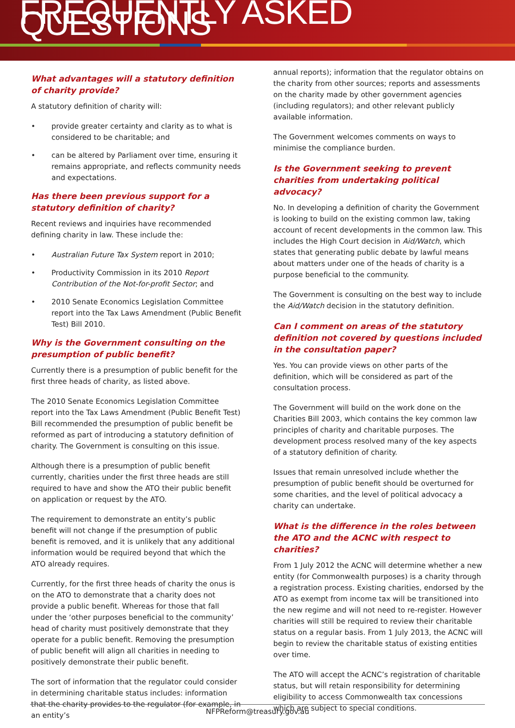FREQUENTLY ASKED QUESTIONS
What advantages will a statutory definition of charity provide?
A statutory definition of charity will:
• provide greater certainty and clarity as to what is considered to be charitable; and
• can be altered by Parliament over time, ensuring it remains appropriate, and reflects community needs and expectations.
Has there been previous support for a statutory definition of charity?
Recent reviews and inquiries have recommended defining charity in law. These include the:
• Australian Future Tax System report in 2010;
• Productivity Commission in its 2010 Report Contribution of the Not-for-profit Sector; and
• 2010 Senate Economics Legislation Committee report into the Tax Laws Amendment (Public Benefit Test) Bill 2010.
Why is the Government consulting on the presumption of public benefit?
Currently there is a presumption of public benefit for the first three heads of charity, as listed above.
The 2010 Senate Economics Legislation Committee report into the Tax Laws Amendment (Public Benefit Test) Bill recommended the presumption of public benefit be reformed as part of introducing a statutory definition of charity. The Government is consulting on this issue.
Although there is a presumption of public benefit currently, charities under the first three heads are still required to have and show the ATO their public benefit on application or request by the ATO.
The requirement to demonstrate an entity’s public benefit will not change if the presumption of public benefit is removed, and it is unlikely that any additional information would be required beyond that which the ATO already requires.
Currently, for the first three heads of charity the onus is on the ATO to demonstrate that a charity does not provide a public benefit. Whereas for those that fall under the ‘other purposes beneficial to the community’ head of charity must positively demonstrate that they operate for a public benefit. Removing the presumption of public benefit will align all charities in needing to positively demonstrate their public benefit.
The sort of information that the regulator could consider in determining charitable status includes: information that the charity provides to the regulator (for example, in an entity’s
annual reports); information that the regulator obtains on the charity from other sources; reports and assessments on the charity made by other government agencies (including regulators); and other relevant publicly available information.
The Government welcomes comments on ways to minimise the compliance burden.
Is the Government seeking to prevent charities from undertaking political advocacy?
No. In developing a definition of charity the Government is looking to build on the existing common law, taking account of recent developments in the common law. This includes the High Court decision in Aid/Watch, which states that generating public debate by lawful means about matters under one of the heads of charity is a purpose beneficial to the community.
The Government is consulting on the best way to include the Aid/Watch decision in the statutory definition.
Can I comment on areas of the statutory definition not covered by questions included in the consultation paper?
Yes. You can provide views on other parts of the definition, which will be considered as part of the consultation process.
The Government will build on the work done on the Charities Bill 2003, which contains the key common law principles of charity and charitable purposes. The development process resolved many of the key aspects of a statutory definition of charity.
Issues that remain unresolved include whether the presumption of public benefit should be overturned for some charities, and the level of political advocacy a charity can undertake.
What is the difference in the roles between the ATO and the ACNC with respect to charities?
From 1 July 2012 the ACNC will determine whether a new entity (for Commonwealth purposes) is a charity through a registration process. Existing charities, endorsed by the ATO as exempt from income tax will be transitioned into the new regime and will not need to re-register. However charities will still be required to review their charitable status on a regular basis. From 1 July 2013, the ACNC will begin to review the charitable status of existing entities over time.
The ATO will accept the ACNC’s registration of charitable status, but will retain responsibility for determining eligibility to access Commonwealth tax concessions which are subject to special conditions.
NFPReform@treasury.gov.au